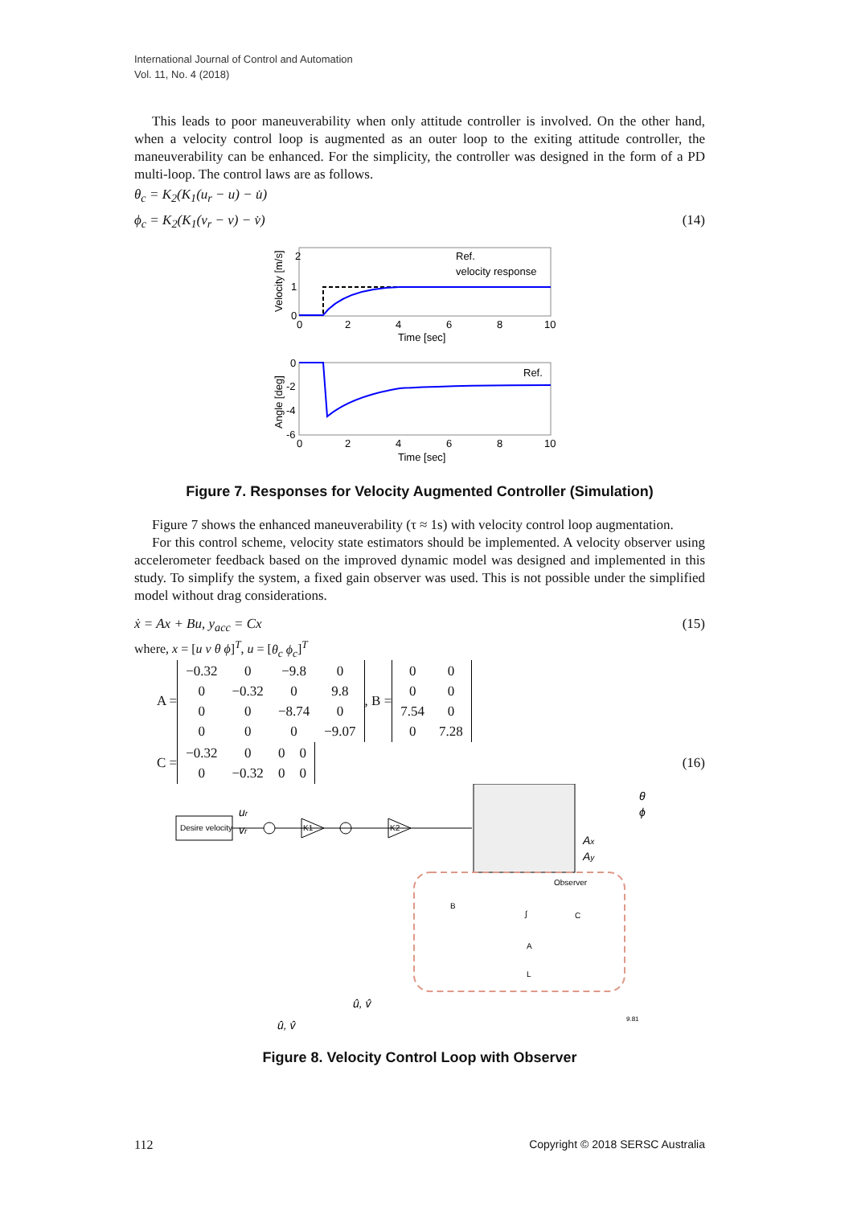International Journal of Control and Automation
Vol. 11, No. 4 (2018)
This leads to poor maneuverability when only attitude controller is involved. On the other hand, when a velocity control loop is augmented as an outer loop to the exiting attitude controller, the maneuverability can be enhanced. For the simplicity, the controller was designed in the form of a PD multi-loop. The control laws are as follows.
θ<sub>c</sub> = K<sub>2</sub>(K<sub>1</sub>(u<sub>r</sub> − u) − u̇)
ϕ<sub>c</sub> = K<sub>2</sub>(K<sub>1</sub>(v<sub>r</sub> − v) − v̇) (14)
2
1
0
0
2
4
6
8
10
Time [sec]
Velocity [m/s]
Ref.
velocity response
0
-2
-4
-6
0
2
4
6
8
10
Time [sec]
Angle [deg]
Ref.
Figure 7. Responses for Velocity Augmented Controller (Simulation)
Figure 7 shows the enhanced maneuverability (τ ≈ 1s) with velocity control loop augmentation.
For this control scheme, velocity state estimators should be implemented. A velocity observer using accelerometer feedback based on the improved dynamic model was designed and implemented in this study. To simplify the system, a fixed gain observer was used. This is not possible under the simplified model without drag considerations.
ẋ = Ax + Bu, y<sub>acc</sub> = Cx (15)
where, x = [u v θ ϕ]<sup>T</sup>, u = [θ<sub>c</sub> ϕ<sub>c</sub>]<sup>T</sup>
A =
| −0.32 | 0 | −9.8 | 0 |
| 0 | −0.32 | 0 | 9.8 |
| 0 | 0 | −8.74 | 0 |
| 0 | 0 | 0 | −9.07 |
, B =
| 0 | 0 |
| 0 | 0 |
| 7.54 | 0 |
| 0 | 7.28 |
C =
| −0.32 | 0 | 0 | 0 |
| 0 | −0.32 | 0 | 0 |
(16)
Desire velocity
ur
vr
K1
K2
θ
ϕ
Ax
Ay
Observer
B
∫
C
A
L
û, v̂
û, v̂
9.81
Figure 8. Velocity Control Loop with Observer
112 Copyright © 2018 SERSC Australia